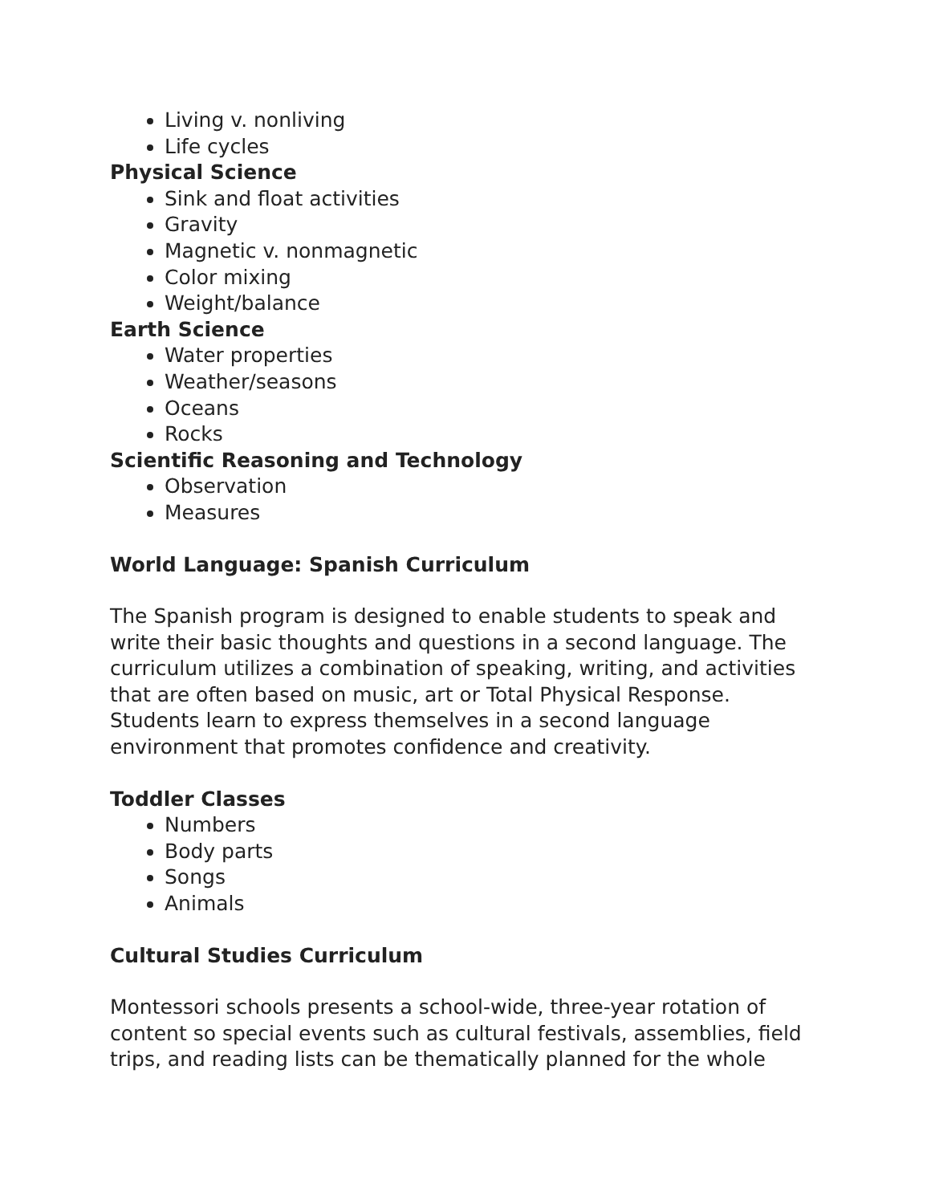Living v. nonliving
Life cycles
Physical Science
Sink and float activities
Gravity
Magnetic v. nonmagnetic
Color mixing
Weight/balance
Earth Science
Water properties
Weather/seasons
Oceans
Rocks
Scientific Reasoning and Technology
Observation
Measures
World Language: Spanish Curriculum
The Spanish program is designed to enable students to speak and write their basic thoughts and questions in a second language. The curriculum utilizes a combination of speaking, writing, and activities that are often based on music, art or Total Physical Response. Students learn to express themselves in a second language environment that promotes confidence and creativity.
Toddler Classes
Numbers
Body parts
Songs
Animals
Cultural Studies Curriculum
Montessori schools presents a school-wide, three-year rotation of content so special events such as cultural festivals, assemblies, field trips, and reading lists can be thematically planned for the whole